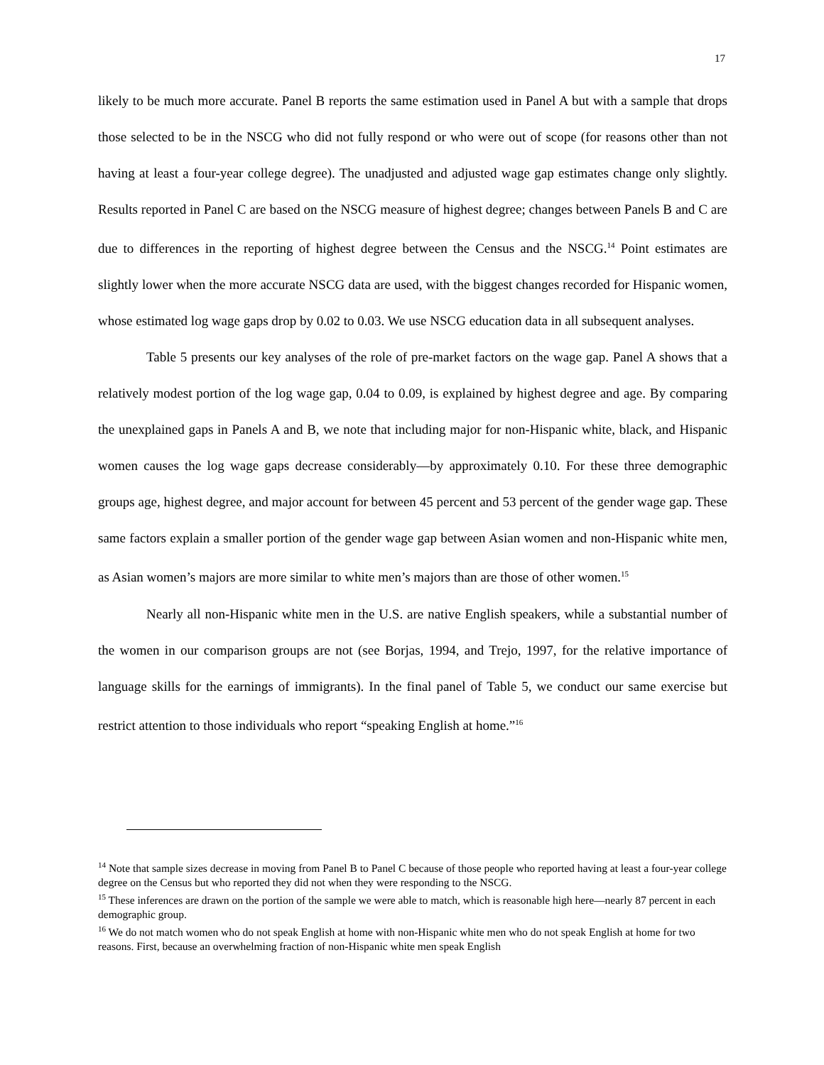17
likely to be much more accurate. Panel B reports the same estimation used in Panel A but with a sample that drops those selected to be in the NSCG who did not fully respond or who were out of scope (for reasons other than not having at least a four-year college degree). The unadjusted and adjusted wage gap estimates change only slightly. Results reported in Panel C are based on the NSCG measure of highest degree; changes between Panels B and C are due to differences in the reporting of highest degree between the Census and the NSCG.<sup>14</sup> Point estimates are slightly lower when the more accurate NSCG data are used, with the biggest changes recorded for Hispanic women, whose estimated log wage gaps drop by 0.02 to 0.03. We use NSCG education data in all subsequent analyses.
Table 5 presents our key analyses of the role of pre-market factors on the wage gap. Panel A shows that a relatively modest portion of the log wage gap, 0.04 to 0.09, is explained by highest degree and age. By comparing the unexplained gaps in Panels A and B, we note that including major for non-Hispanic white, black, and Hispanic women causes the log wage gaps decrease considerably—by approximately 0.10. For these three demographic groups age, highest degree, and major account for between 45 percent and 53 percent of the gender wage gap. These same factors explain a smaller portion of the gender wage gap between Asian women and non-Hispanic white men, as Asian women’s majors are more similar to white men’s majors than are those of other women.<sup>15</sup>
Nearly all non-Hispanic white men in the U.S. are native English speakers, while a substantial number of the women in our comparison groups are not (see Borjas, 1994, and Trejo, 1997, for the relative importance of language skills for the earnings of immigrants). In the final panel of Table 5, we conduct our same exercise but restrict attention to those individuals who report “speaking English at home.”<sup>16</sup>
<sup>14</sup> Note that sample sizes decrease in moving from Panel B to Panel C because of those people who reported having at least a four-year college degree on the Census but who reported they did not when they were responding to the NSCG.
<sup>15</sup> These inferences are drawn on the portion of the sample we were able to match, which is reasonable high here—nearly 87 percent in each demographic group.
<sup>16</sup> We do not match women who do not speak English at home with non-Hispanic white men who do not speak English at home for two reasons. First, because an overwhelming fraction of non-Hispanic white men speak English